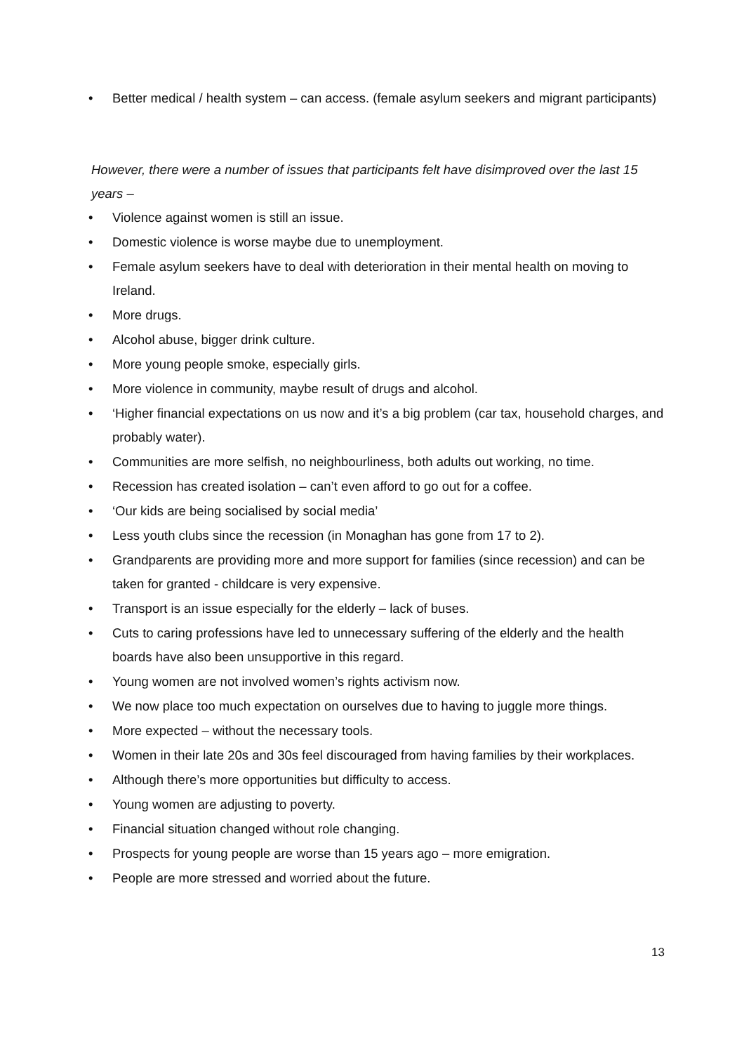• Better medical / health system – can access. (female asylum seekers and migrant participants)
However, there were a number of issues that participants felt have disimproved over the last 15 years –
• Violence against women is still an issue.
• Domestic violence is worse maybe due to unemployment.
• Female asylum seekers have to deal with deterioration in their mental health on moving to Ireland.
• More drugs.
• Alcohol abuse, bigger drink culture.
• More young people smoke, especially girls.
• More violence in community, maybe result of drugs and alcohol.
• ‘Higher financial expectations on us now and it’s a big problem (car tax, household charges, and probably water).
• Communities are more selfish, no neighbourliness, both adults out working, no time.
• Recession has created isolation – can’t even afford to go out for a coffee.
• ‘Our kids are being socialised by social media’
• Less youth clubs since the recession (in Monaghan has gone from 17 to 2).
• Grandparents are providing more and more support for families (since recession) and can be taken for granted - childcare is very expensive.
• Transport is an issue especially for the elderly – lack of buses.
• Cuts to caring professions have led to unnecessary suffering of the elderly and the health boards have also been unsupportive in this regard.
• Young women are not involved women’s rights activism now.
• We now place too much expectation on ourselves due to having to juggle more things.
• More expected – without the necessary tools.
• Women in their late 20s and 30s feel discouraged from having families by their workplaces.
• Although there’s more opportunities but difficulty to access.
• Young women are adjusting to poverty.
• Financial situation changed without role changing.
• Prospects for young people are worse than 15 years ago – more emigration.
• People are more stressed and worried about the future.
13